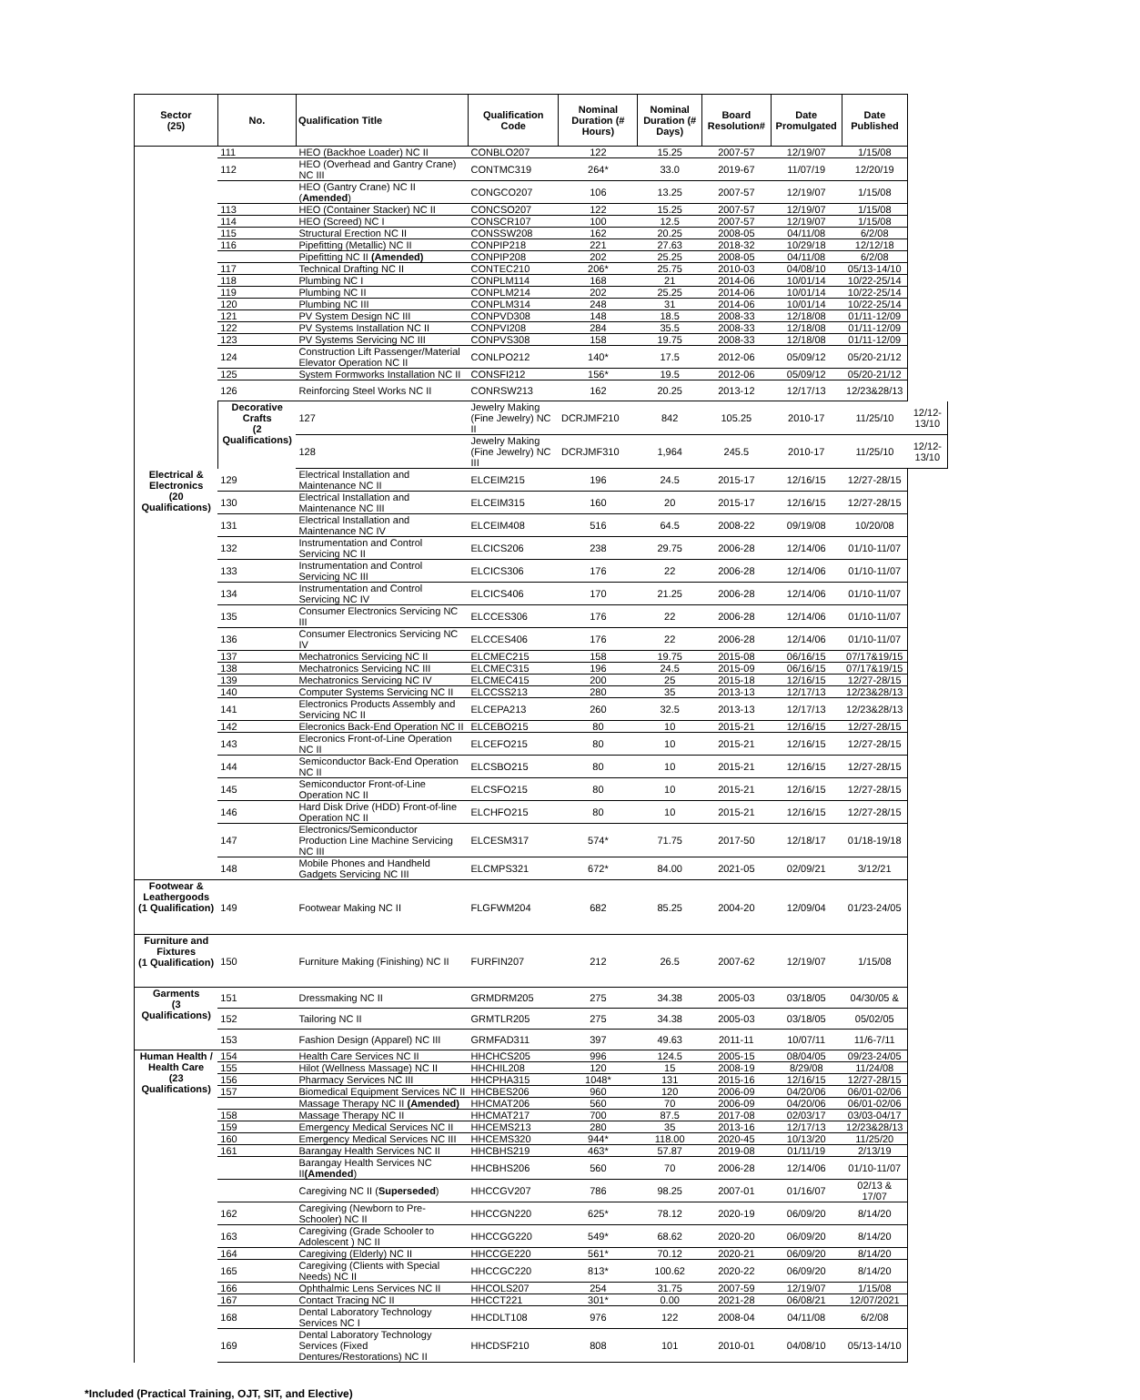| Sector (25) | No. | Qualification Title | Qualification Code | Nominal Duration (# Hours) | Nominal Duration (# Days) | Board Resolution# | Date Promulgated | Date Published | |
| --- | --- | --- | --- | --- | --- | --- | --- | --- | --- |
| | 111 | HEO (Backhoe Loader) NC II | CONBLO207 | 122 | 15.25 | 2007-57 | 12/19/07 | 1/15/08 | |
| | 112 | HEO (Overhead and Gantry Crane) NC III | CONTMC319 | 264* | 33.0 | 2019-67 | 11/07/19 | 12/20/19 | |
| | | HEO (Gantry Crane) NC II ( Amended ) | CONGCO207 | 106 | 13.25 | 2007-57 | 12/19/07 | 1/15/08 | |
| | 113 | HEO (Container Stacker) NC II | CONCSO207 | 122 | 15.25 | 2007-57 | 12/19/07 | 1/15/08 | |
| | 114 | HEO (Screed) NC I | CONSCR107 | 100 | 12.5 | 2007-57 | 12/19/07 | 1/15/08 | |
| | 115 | Structural Erection NC II | CONSSW208 | 162 | 20.25 | 2008-05 | 04/11/08 | 6/2/08 | |
| | 116 | Pipefitting (Metallic) NC II | CONPIP218 | 221 | 27.63 | 2018-32 | 10/29/18 | 12/12/18 | |
| | | Pipefitting NC II (Amended) | CONPIP208 | 202 | 25.25 | 2008-05 | 04/11/08 | 6/2/08 | |
| | 117 | Technical Drafting NC II | CONTEC210 | 206* | 25.75 | 2010-03 | 04/08/10 | 05/13-14/10 | |
| | 118 | Plumbing NC I | CONPLM114 | 168 | 21 | 2014-06 | 10/01/14 | 10/22-25/14 | |
| | 119 | Plumbing NC II | CONPLM214 | 202 | 25.25 | 2014-06 | 10/01/14 | 10/22-25/14 | |
| | 120 | Plumbing NC III | CONPLM314 | 248 | 31 | 2014-06 | 10/01/14 | 10/22-25/14 | |
| | 121 | PV System Design NC III | CONPVD308 | 148 | 18.5 | 2008-33 | 12/18/08 | 01/11-12/09 | |
| | 122 | PV Systems Installation NC II | CONPVI208 | 284 | 35.5 | 2008-33 | 12/18/08 | 01/11-12/09 | |
| | 123 | PV Systems Servicing NC III | CONPVS308 | 158 | 19.75 | 2008-33 | 12/18/08 | 01/11-12/09 | |
| | 124 | Construction Lift Passenger/Material Elevator Operation NC II | CONLPO212 | 140* | 17.5 | 2012-06 | 05/09/12 | 05/20-21/12 | |
| | 125 | System Formworks Installation NC II | CONSFI212 | 156* | 19.5 | 2012-06 | 05/09/12 | 05/20-21/12 | |
| | 126 | Reinforcing Steel Works NC II | CONRSW213 | 162 | 20.25 | 2013-12 | 12/17/13 | 12/23&28/13 | |
| | Decorative Crafts (2 Qualifications) | 127 | Jewelry Making (Fine Jewelry) NC II | DCRJMF210 | 842 | 105.25 | 2010-17 | 11/25/10 | 12/12-13/10 |
| | | 128 | Jewelry Making (Fine Jewelry) NC III | DCRJMF310 | 1,964 | 245.5 | 2010-17 | 11/25/10 | 12/12-13/10 |
| Electrical & Electronics (20 Qualifications) | 129 | Electrical Installation and Maintenance NC II | ELCEIM215 | 196 | 24.5 | 2015-17 | 12/16/15 | 12/27-28/15 | |
| | 130 | Electrical Installation and Maintenance NC III | ELCEIM315 | 160 | 20 | 2015-17 | 12/16/15 | 12/27-28/15 | |
| | 131 | Electrical Installation and Maintenance NC IV | ELCEIM408 | 516 | 64.5 | 2008-22 | 09/19/08 | 10/20/08 | |
| | 132 | Instrumentation and Control Servicing NC II | ELCICS206 | 238 | 29.75 | 2006-28 | 12/14/06 | 01/10-11/07 | |
| | 133 | Instrumentation and Control Servicing NC III | ELCICS306 | 176 | 22 | 2006-28 | 12/14/06 | 01/10-11/07 | |
| | 134 | Instrumentation and Control Servicing NC IV | ELCICS406 | 170 | 21.25 | 2006-28 | 12/14/06 | 01/10-11/07 | |
| | 135 | Consumer Electronics Servicing NC III | ELCCES306 | 176 | 22 | 2006-28 | 12/14/06 | 01/10-11/07 | |
| | 136 | Consumer Electronics Servicing NC IV | ELCCES406 | 176 | 22 | 2006-28 | 12/14/06 | 01/10-11/07 | |
| | 137 | Mechatronics Servicing NC II | ELCMEC215 | 158 | 19.75 | 2015-08 | 06/16/15 | 07/17&19/15 | |
| | 138 | Mechatronics Servicing NC III | ELCMEC315 | 196 | 24.5 | 2015-09 | 06/16/15 | 07/17&19/15 | |
| | 139 | Mechatronics Servicing NC IV | ELCMEC415 | 200 | 25 | 2015-18 | 12/16/15 | 12/27-28/15 | |
| | 140 | Computer Systems Servicing NC II | ELCCSS213 | 280 | 35 | 2013-13 | 12/17/13 | 12/23&28/13 | |
| | 141 | Electronics Products Assembly and Servicing NC II | ELCEPA213 | 260 | 32.5 | 2013-13 | 12/17/13 | 12/23&28/13 | |
| | 142 | Elecronics Back-End Operation NC II | ELCEBO215 | 80 | 10 | 2015-21 | 12/16/15 | 12/27-28/15 | |
| | 143 | Elecronics Front-of-Line Operation NC II | ELCEFO215 | 80 | 10 | 2015-21 | 12/16/15 | 12/27-28/15 | |
| | 144 | Semiconductor Back-End Operation NC II | ELCSBO215 | 80 | 10 | 2015-21 | 12/16/15 | 12/27-28/15 | |
| | 145 | Semiconductor Front-of-Line Operation NC II | ELCSFO215 | 80 | 10 | 2015-21 | 12/16/15 | 12/27-28/15 | |
| | 146 | Hard Disk Drive (HDD) Front-of-line Operation NC II | ELCHFO215 | 80 | 10 | 2015-21 | 12/16/15 | 12/27-28/15 | |
| | 147 | Electronics/Semiconductor Production Line Machine Servicing NC III | ELCESM317 | 574* | 71.75 | 2017-50 | 12/18/17 | 01/18-19/18 | |
| | 148 | Mobile Phones and Handheld Gadgets Servicing NC III | ELCMPS321 | 672* | 84.00 | 2021-05 | 02/09/21 | 3/12/21 | |
| Footwear & Leathergoods (1 Qualification) | 149 | Footwear Making NC II | FLGFWM204 | 682 | 85.25 | 2004-20 | 12/09/04 | 01/23-24/05 | |
| Furniture and Fixtures (1 Qualification) | 150 | Furniture Making (Finishing) NC II | FURFIN207 | 212 | 26.5 | 2007-62 | 12/19/07 | 1/15/08 | |
| Garments (3 Qualifications) | 151 | Dressmaking NC II | GRMDRM205 | 275 | 34.38 | 2005-03 | 03/18/05 | 04/30/05 & | |
| | 152 | Tailoring NC II | GRMTLR205 | 275 | 34.38 | 2005-03 | 03/18/05 | 05/02/05 | |
| | 153 | Fashion Design (Apparel) NC III | GRMFAD311 | 397 | 49.63 | 2011-11 | 10/07/11 | 11/6-7/11 | |
| Human Health / Health Care (23 Qualifications) | 154 | Health Care Services NC II | HHCHCS205 | 996 | 124.5 | 2005-15 | 08/04/05 | 09/23-24/05 | |
| | 155 | Hilot (Wellness Massage) NC II | HHCHIL208 | 120 | 15 | 2008-19 | 8/29/08 | 11/24/08 | |
| | 156 | Pharmacy Services NC III | HHCPHA315 | 1048* | 131 | 2015-16 | 12/16/15 | 12/27-28/15 | |
| | 157 | Biomedical Equipment Services NC II | HHCBES206 | 960 | 120 | 2006-09 | 04/20/06 | 06/01-02/06 | |
| | | Massage Therapy NC II (Amended) | HHCMAT206 | 560 | 70 | 2006-09 | 04/20/06 | 06/01-02/06 | |
| | 158 | Massage Therapy NC II | HHCMAT217 | 700 | 87.5 | 2017-08 | 02/03/17 | 03/03-04/17 | |
| | 159 | Emergency Medical Services NC II | HHCEMS213 | 280 | 35 | 2013-16 | 12/17/13 | 12/23&28/13 | |
| | 160 | Emergency Medical Services NC III | HHCEMS320 | 944* | 118.00 | 2020-45 | 10/13/20 | 11/25/20 | |
| | 161 | Barangay Health Services NC II | HHCBHS219 | 463* | 57.87 | 2019-08 | 01/11/19 | 2/13/19 | |
| | | Barangay Health Services NC II (Amended ) | HHCBHS206 | 560 | 70 | 2006-28 | 12/14/06 | 01/10-11/07 | |
| | | Caregiving NC II ( Superseded ) | HHCCGV207 | 786 | 98.25 | 2007-01 | 01/16/07 | 02/13 & 17/07 | |
| | 162 | Caregiving (Newborn to Pre-Schooler) NC II | HHCCGN220 | 625* | 78.12 | 2020-19 | 06/09/20 | 8/14/20 | |
| | 163 | Caregiving (Grade Schooler to Adolescent ) NC II | HHCCGG220 | 549* | 68.62 | 2020-20 | 06/09/20 | 8/14/20 | |
| | 164 | Caregiving (Elderly) NC II | HHCCGE220 | 561* | 70.12 | 2020-21 | 06/09/20 | 8/14/20 | |
| | 165 | Caregiving (Clients with Special Needs) NC II | HHCCGC220 | 813* | 100.62 | 2020-22 | 06/09/20 | 8/14/20 | |
| | 166 | Ophthalmic Lens Services NC II | HHCOLS207 | 254 | 31.75 | 2007-59 | 12/19/07 | 1/15/08 | |
| | 167 | Contact Tracing NC II | HHCCT221 | 301* | 0.00 | 2021-28 | 06/08/21 | 12/07/2021 | |
| | 168 | Dental Laboratory Technology Services NC I | HHCDLT108 | 976 | 122 | 2008-04 | 04/11/08 | 6/2/08 | |
| | 169 | Dental Laboratory Technology Services (Fixed Dentures/Restorations) NC II | HHCDSF210 | 808 | 101 | 2010-01 | 04/08/10 | 05/13-14/10 | |
*Included (Practical Training, OJT, SIT, and Elective)